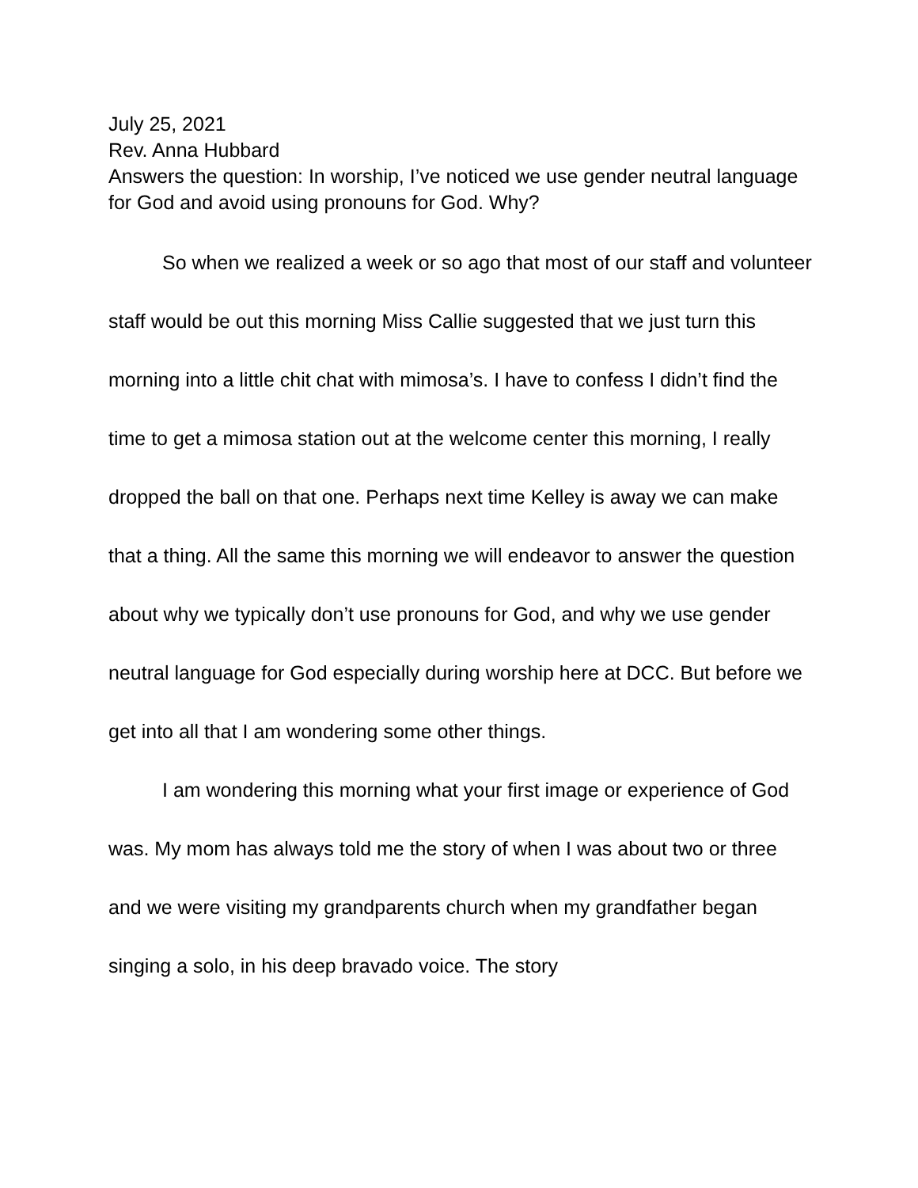July 25, 2021
Rev. Anna Hubbard
Answers the question: In worship, I’ve noticed we use gender neutral language for God and avoid using pronouns for God. Why?
So when we realized a week or so ago that most of our staff and volunteer staff would be out this morning Miss Callie suggested that we just turn this morning into a little chit chat with mimosa’s. I have to confess I didn’t find the time to get a mimosa station out at the welcome center this morning, I really dropped the ball on that one. Perhaps next time Kelley is away we can make that a thing. All the same this morning we will endeavor to answer the question about why we typically don’t use pronouns for God, and why we use gender neutral language for God especially during worship here at DCC. But before we get into all that I am wondering some other things.
I am wondering this morning what your first image or experience of God was. My mom has always told me the story of when I was about two or three and we were visiting my grandparents church when my grandfather began singing a solo, in his deep bravado voice. The story